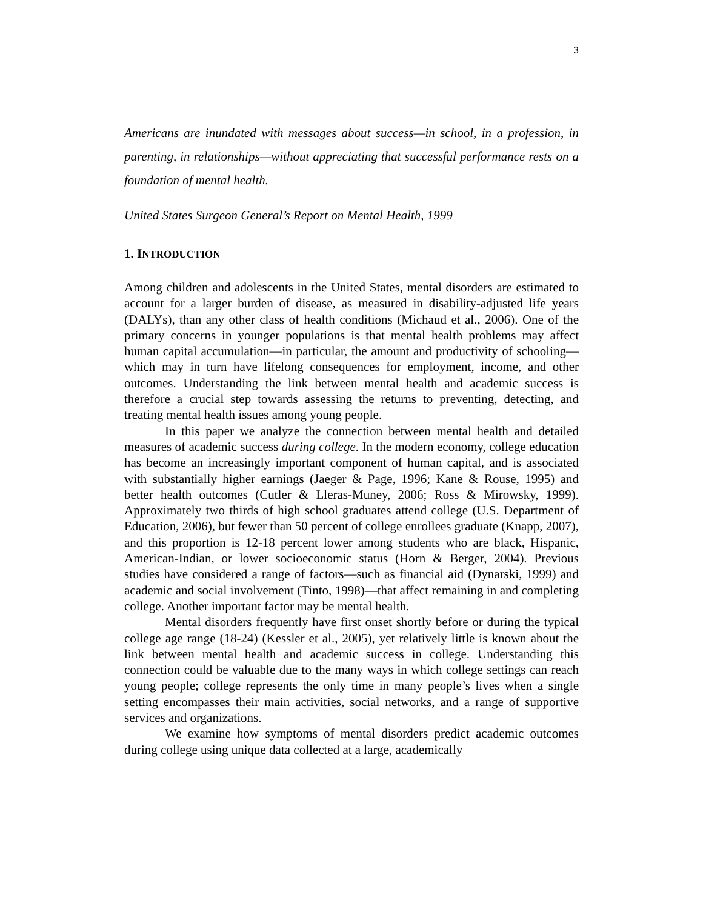3
Americans are inundated with messages about success—in school, in a profession, in parenting, in relationships—without appreciating that successful performance rests on a foundation of mental health.
United States Surgeon General’s Report on Mental Health, 1999
1. INTRODUCTION
Among children and adolescents in the United States, mental disorders are estimated to account for a larger burden of disease, as measured in disability-adjusted life years (DALYs), than any other class of health conditions (Michaud et al., 2006). One of the primary concerns in younger populations is that mental health problems may affect human capital accumulation—in particular, the amount and productivity of schooling—which may in turn have lifelong consequences for employment, income, and other outcomes. Understanding the link between mental health and academic success is therefore a crucial step towards assessing the returns to preventing, detecting, and treating mental health issues among young people.
In this paper we analyze the connection between mental health and detailed measures of academic success during college. In the modern economy, college education has become an increasingly important component of human capital, and is associated with substantially higher earnings (Jaeger & Page, 1996; Kane & Rouse, 1995) and better health outcomes (Cutler & Lleras-Muney, 2006; Ross & Mirowsky, 1999). Approximately two thirds of high school graduates attend college (U.S. Department of Education, 2006), but fewer than 50 percent of college enrollees graduate (Knapp, 2007), and this proportion is 12-18 percent lower among students who are black, Hispanic, American-Indian, or lower socioeconomic status (Horn & Berger, 2004). Previous studies have considered a range of factors—such as financial aid (Dynarski, 1999) and academic and social involvement (Tinto, 1998)—that affect remaining in and completing college. Another important factor may be mental health.
Mental disorders frequently have first onset shortly before or during the typical college age range (18-24) (Kessler et al., 2005), yet relatively little is known about the link between mental health and academic success in college. Understanding this connection could be valuable due to the many ways in which college settings can reach young people; college represents the only time in many people’s lives when a single setting encompasses their main activities, social networks, and a range of supportive services and organizations.
We examine how symptoms of mental disorders predict academic outcomes during college using unique data collected at a large, academically